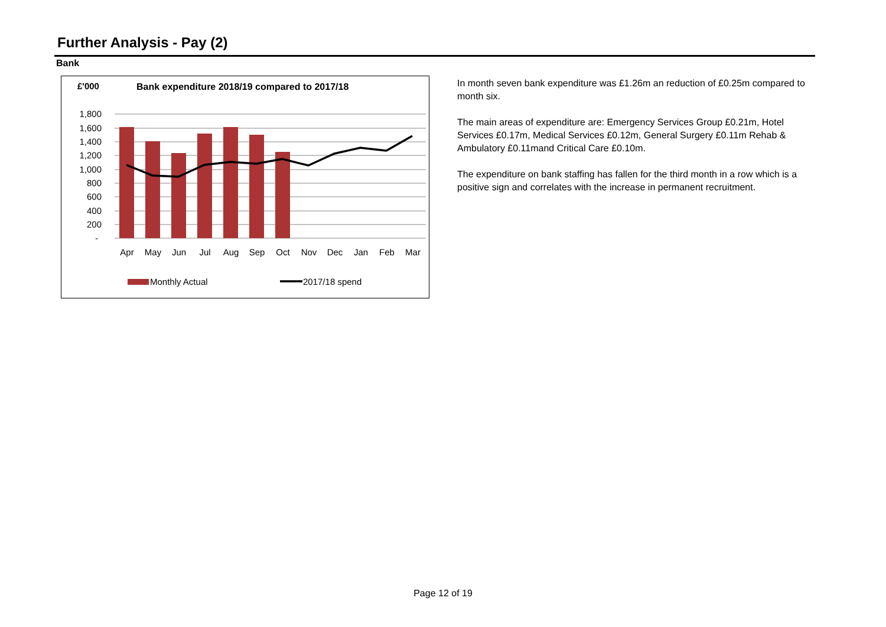Further Analysis - Pay (2)
Bank
£'000
Bank expenditure 2018/19 compared to 2017/18
1,800
1,600
1,400
1,200
1,000
800
600
400
200
-
Apr
May
Jun
Jul
Aug
Sep
Oct
Nov
Dec
Jan
Feb
Mar
Monthly Actual
2017/18 spend
In month seven bank expenditure was £1.26m an reduction of £0.25m compared to month six.
The main areas of expenditure are: Emergency Services Group £0.21m, Hotel Services £0.17m, Medical Services £0.12m, General Surgery £0.11m Rehab & Ambulatory £0.11mand Critical Care £0.10m.
The expenditure on bank staffing has fallen for the third month in a row which is a positive sign and correlates with the increase in permanent recruitment.
Page 12 of 19